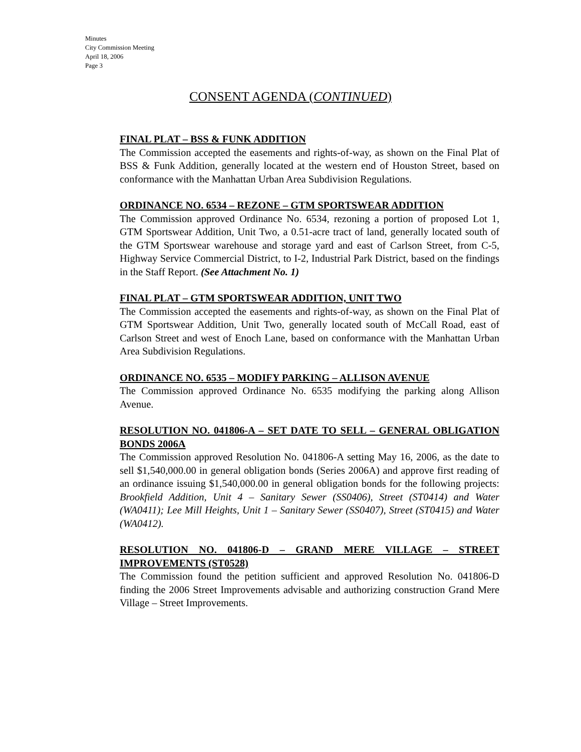Minutes
City Commission Meeting
April 18, 2006
Page 3
CONSENT AGENDA (CONTINUED)
FINAL PLAT – BSS & FUNK ADDITION
The Commission accepted the easements and rights-of-way, as shown on the Final Plat of BSS & Funk Addition, generally located at the western end of Houston Street, based on conformance with the Manhattan Urban Area Subdivision Regulations.
ORDINANCE NO. 6534 – REZONE – GTM SPORTSWEAR ADDITION
The Commission approved Ordinance No. 6534, rezoning a portion of proposed Lot 1, GTM Sportswear Addition, Unit Two, a 0.51-acre tract of land, generally located south of the GTM Sportswear warehouse and storage yard and east of Carlson Street, from C-5, Highway Service Commercial District, to I-2, Industrial Park District, based on the findings in the Staff Report. (See Attachment No. 1)
FINAL PLAT – GTM SPORTSWEAR ADDITION, UNIT TWO
The Commission accepted the easements and rights-of-way, as shown on the Final Plat of GTM Sportswear Addition, Unit Two, generally located south of McCall Road, east of Carlson Street and west of Enoch Lane, based on conformance with the Manhattan Urban Area Subdivision Regulations.
ORDINANCE NO. 6535 – MODIFY PARKING – ALLISON AVENUE
The Commission approved Ordinance No. 6535 modifying the parking along Allison Avenue.
RESOLUTION NO. 041806-A – SET DATE TO SELL – GENERAL OBLIGATION BONDS 2006A
The Commission approved Resolution No. 041806-A setting May 16, 2006, as the date to sell $1,540,000.00 in general obligation bonds (Series 2006A) and approve first reading of an ordinance issuing $1,540,000.00 in general obligation bonds for the following projects: Brookfield Addition, Unit 4 – Sanitary Sewer (SS0406), Street (ST0414) and Water (WA0411); Lee Mill Heights, Unit 1 – Sanitary Sewer (SS0407), Street (ST0415) and Water (WA0412).
RESOLUTION NO. 041806-D – GRAND MERE VILLAGE – STREET IMPROVEMENTS (ST0528)
The Commission found the petition sufficient and approved Resolution No. 041806-D finding the 2006 Street Improvements advisable and authorizing construction Grand Mere Village – Street Improvements.